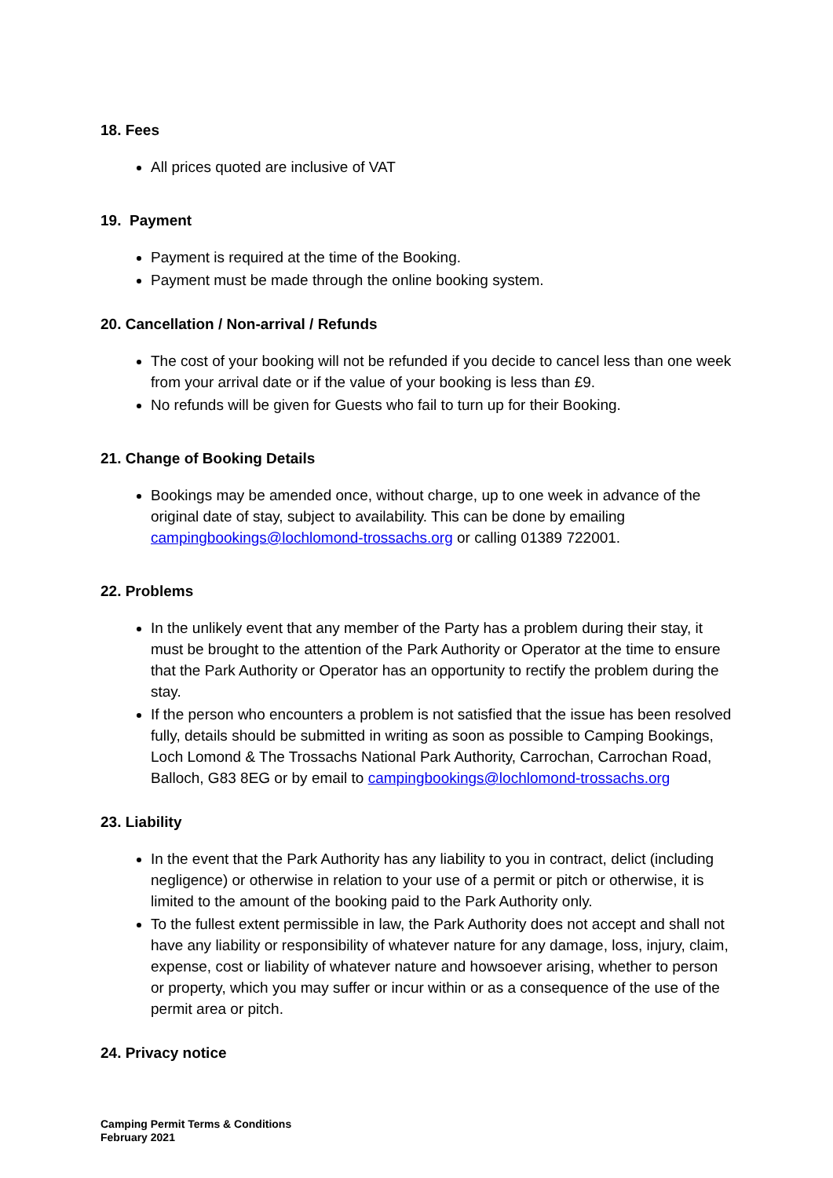18. Fees
All prices quoted are inclusive of VAT
19. Payment
Payment is required at the time of the Booking.
Payment must be made through the online booking system.
20. Cancellation / Non-arrival / Refunds
The cost of your booking will not be refunded if you decide to cancel less than one week from your arrival date or if the value of your booking is less than £9.
No refunds will be given for Guests who fail to turn up for their Booking.
21. Change of Booking Details
Bookings may be amended once, without charge, up to one week in advance of the original date of stay, subject to availability. This can be done by emailing campingbookings@lochlomond-trossachs.org or calling 01389 722001.
22. Problems
In the unlikely event that any member of the Party has a problem during their stay, it must be brought to the attention of the Park Authority or Operator at the time to ensure that the Park Authority or Operator has an opportunity to rectify the problem during the stay.
If the person who encounters a problem is not satisfied that the issue has been resolved fully, details should be submitted in writing as soon as possible to Camping Bookings, Loch Lomond & The Trossachs National Park Authority, Carrochan, Carrochan Road, Balloch, G83 8EG or by email to campingbookings@lochlomond-trossachs.org
23. Liability
In the event that the Park Authority has any liability to you in contract, delict (including negligence) or otherwise in relation to your use of a permit or pitch or otherwise, it is limited to the amount of the booking paid to the Park Authority only.
To the fullest extent permissible in law, the Park Authority does not accept and shall not have any liability or responsibility of whatever nature for any damage, loss, injury, claim, expense, cost or liability of whatever nature and howsoever arising, whether to person or property, which you may suffer or incur within or as a consequence of the use of the permit area or pitch.
24. Privacy notice
Camping Permit Terms & Conditions
February 2021